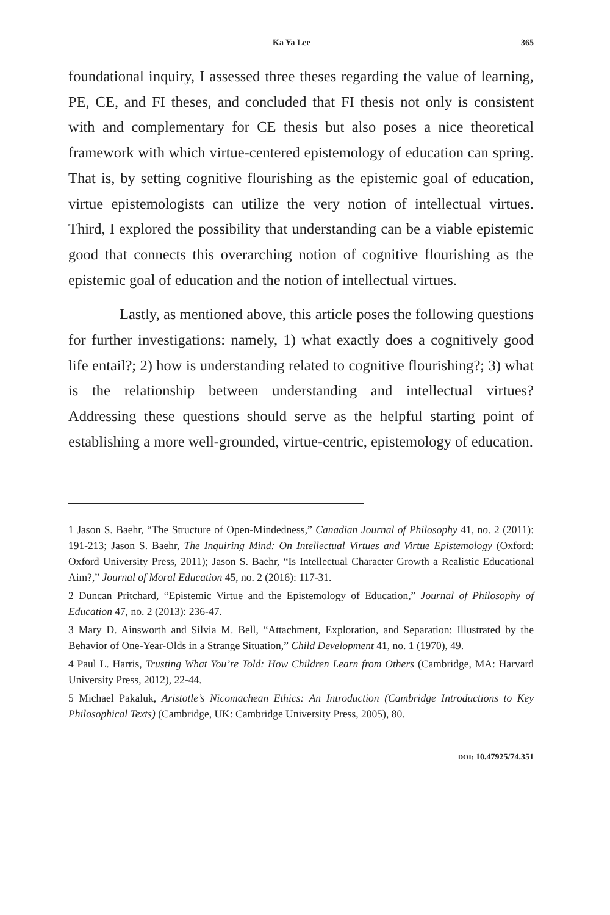Ka Ya Lee 365
foundational inquiry, I assessed three theses regarding the value of learning, PE, CE, and FI theses, and concluded that FI thesis not only is consistent with and complementary for CE thesis but also poses a nice theoretical framework with which virtue-centered epistemology of education can spring. That is, by setting cognitive flourishing as the epistemic goal of education, virtue epistemologists can utilize the very notion of intellectual virtues. Third, I explored the possibility that understanding can be a viable epistemic good that connects this overarching notion of cognitive flourishing as the epistemic goal of education and the notion of intellectual virtues.
Lastly, as mentioned above, this article poses the following questions for further investigations: namely, 1) what exactly does a cognitively good life entail?; 2) how is understanding related to cognitive flourishing?; 3) what is the relationship between understanding and intellectual virtues? Addressing these questions should serve as the helpful starting point of establishing a more well-grounded, virtue-centric, epistemology of education.
1 Jason S. Baehr, “The Structure of Open-Mindedness,” Canadian Journal of Philosophy 41, no. 2 (2011): 191-213; Jason S. Baehr, The Inquiring Mind: On Intellectual Virtues and Virtue Epistemology (Oxford: Oxford University Press, 2011); Jason S. Baehr, “Is Intellectual Character Growth a Realistic Educational Aim?,” Journal of Moral Education 45, no. 2 (2016): 117-31.
2 Duncan Pritchard, “Epistemic Virtue and the Epistemology of Education,” Journal of Philosophy of Education 47, no. 2 (2013): 236-47.
3 Mary D. Ainsworth and Silvia M. Bell, “Attachment, Exploration, and Separation: Illustrated by the Behavior of One-Year-Olds in a Strange Situation,” Child Development 41, no. 1 (1970), 49.
4 Paul L. Harris, Trusting What You’re Told: How Children Learn from Others (Cambridge, MA: Harvard University Press, 2012), 22-44.
5 Michael Pakaluk, Aristotle’s Nicomachean Ethics: An Introduction (Cambridge Introductions to Key Philosophical Texts) (Cambridge, UK: Cambridge University Press, 2005), 80.
DOI: 10.47925/74.351